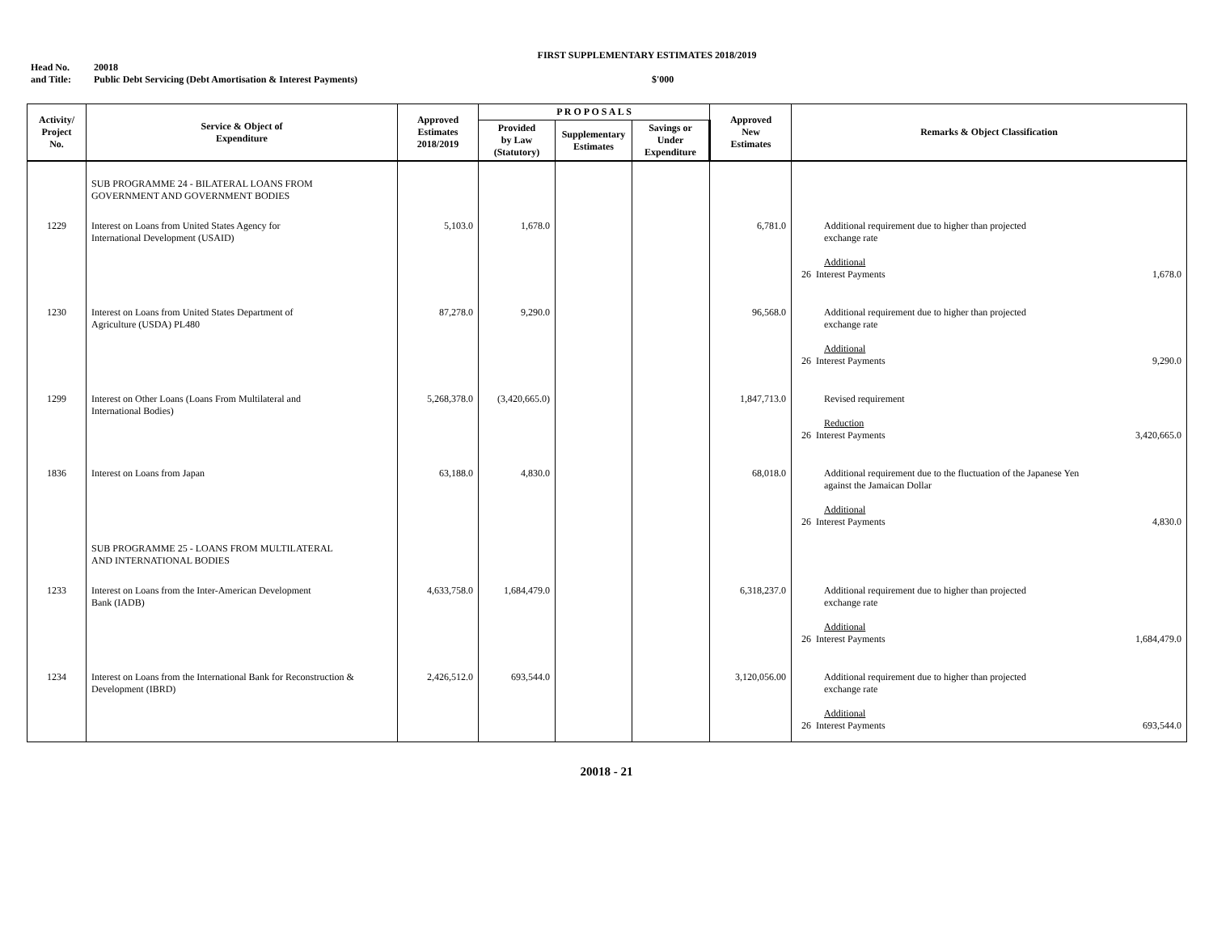FIRST SUPPLEMENTARY ESTIMATES 2018/2019
Head No. 20018
and Title: Public Debt Servicing (Debt Amortisation & Interest Payments) $'000
| Activity/ Project No. | Service & Object of Expenditure | Approved Estimates 2018/2019 | P R O P O S A L S | | | Approved New Estimates | Remarks & Object Classification |
| --- | --- | --- | --- | --- | --- | --- | --- |
| | | | Provided by Law (Statutory) | Supplementary Estimates | Savings or Under Expenditure | | |
| | SUB PROGRAMME 24 - BILATERAL LOANS FROM GOVERNMENT AND GOVERNMENT BODIES | | | | | | |
| 1229 | Interest on Loans from United States Agency for International Development (USAID) | 5,103.0 | 1,678.0 | | | 6,781.0 | Additional requirement due to higher than projected exchange rate Additional 26 Interest Payments 1,678.0 |
| 1230 | Interest on Loans from United States Department of Agriculture (USDA) PL480 | 87,278.0 | 9,290.0 | | | 96,568.0 | Additional requirement due to higher than projected exchange rate Additional 26 Interest Payments 9,290.0 |
| 1299 | Interest on Other Loans (Loans From Multilateral and International Bodies) | 5,268,378.0 | (3,420,665.0) | | | 1,847,713.0 | Revised requirement Reduction 26 Interest Payments 3,420,665.0 |
| 1836 | Interest on Loans from Japan | 63,188.0 | 4,830.0 | | | 68,018.0 | Additional requirement due to the fluctuation of the Japanese Yen against the Jamaican Dollar Additional 26 Interest Payments 4,830.0 |
| | SUB PROGRAMME 25 - LOANS FROM MULTILATERAL AND INTERNATIONAL BODIES | | | | | | |
| 1233 | Interest on Loans from the Inter-American Development Bank (IADB) | 4,633,758.0 | 1,684,479.0 | | | 6,318,237.0 | Additional requirement due to higher than projected exchange rate Additional 26 Interest Payments 1,684,479.0 |
| 1234 | Interest on Loans from the International Bank for Reconstruction & Development (IBRD) | 2,426,512.0 | 693,544.0 | | | 3,120,056.00 | Additional requirement due to higher than projected exchange rate Additional 26 Interest Payments 693,544.0 |
20018 - 21